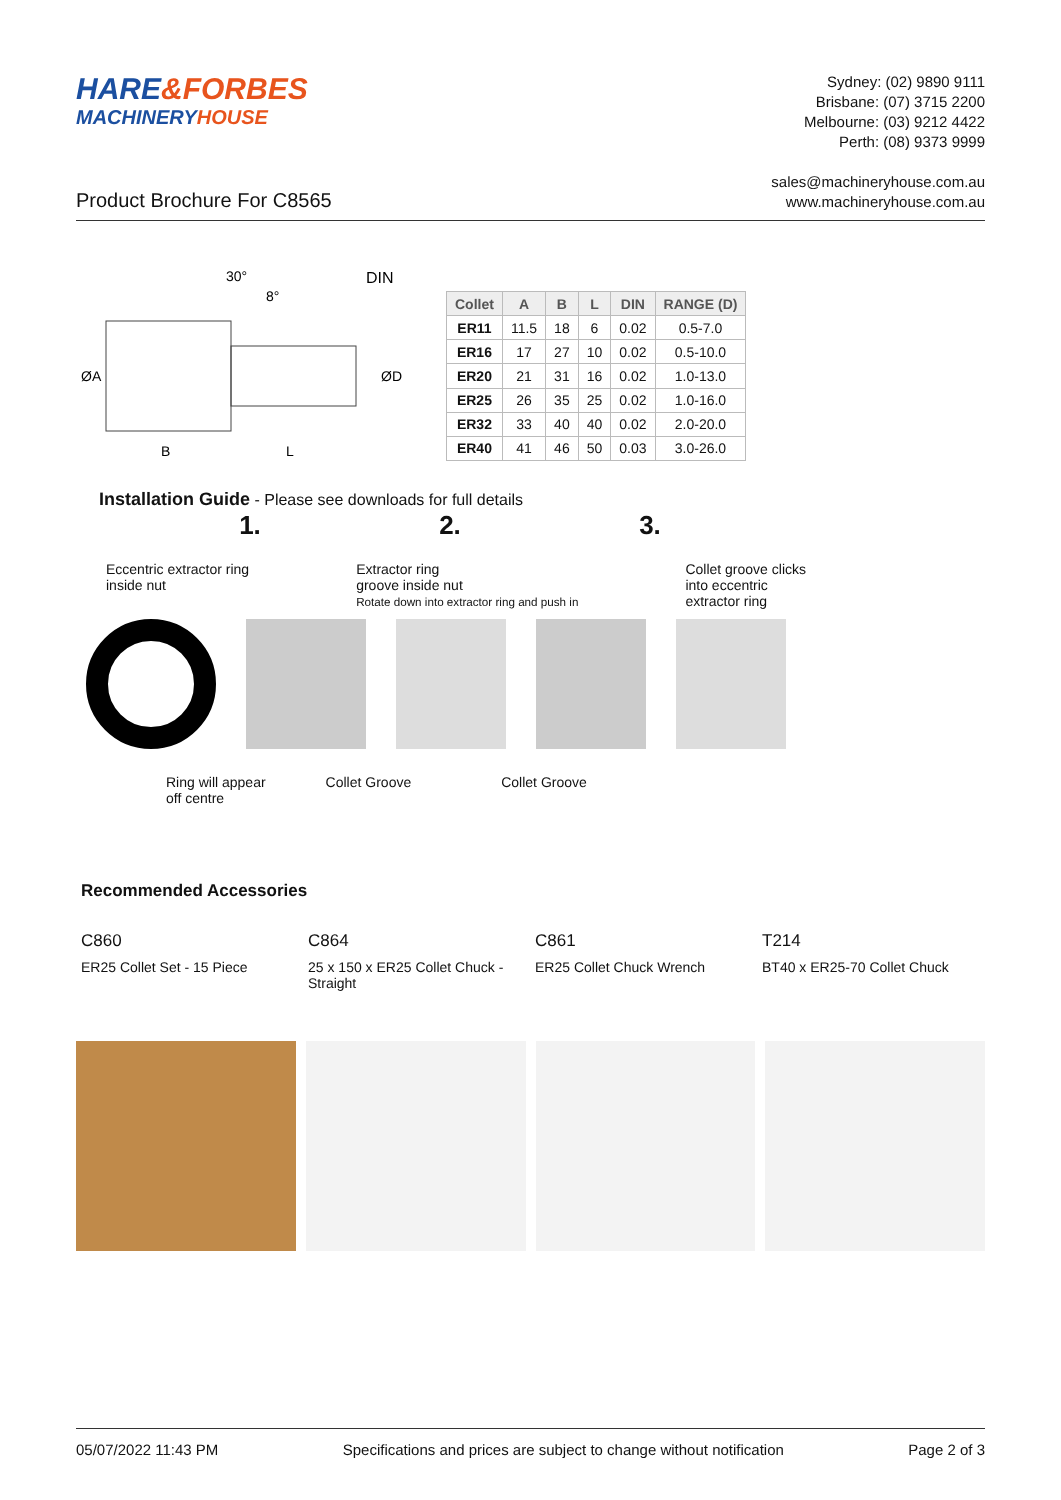HARE&FORBES
MACHINERYHOUSE
Sydney: (02) 9890 9111
Brisbane: (07) 3715 2200
Melbourne: (03) 9212 4422
Perth: (08) 9373 9999
Product Brochure For C8565
sales@machineryhouse.com.au
www.machineryhouse.com.au
30°
8°
DIN
ØA
ØD
B
L
| Collet | A | B | L | DIN | RANGE (D) |
| --- | --- | --- | --- | --- | --- |
| ER11 | 11.5 | 18 | 6 | 0.02 | 0.5-7.0 |
| ER16 | 17 | 27 | 10 | 0.02 | 0.5-10.0 |
| ER20 | 21 | 31 | 16 | 0.02 | 1.0-13.0 |
| ER25 | 26 | 35 | 25 | 0.02 | 1.0-16.0 |
| ER32 | 33 | 40 | 40 | 0.02 | 2.0-20.0 |
| ER40 | 41 | 46 | 50 | 0.03 | 3.0-26.0 |
Installation Guide - Please see downloads for full details
1. 2. 3.
Eccentric extractor ring
inside nut Extractor ring
groove inside nut
Rotate down into extractor ring and push in Collet groove clicks
into eccentric
extractor ring
Ring will appear
off centre Collet Groove Collet Groove
Recommended Accessories
C860
ER25 Collet Set - 15 Piece
C864
25 x 150 x ER25 Collet Chuck - Straight
C861
ER25 Collet Chuck Wrench
T214
BT40 x ER25-70 Collet Chuck
05/07/2022 11:43 PM Specifications and prices are subject to change without notification Page 2 of 3